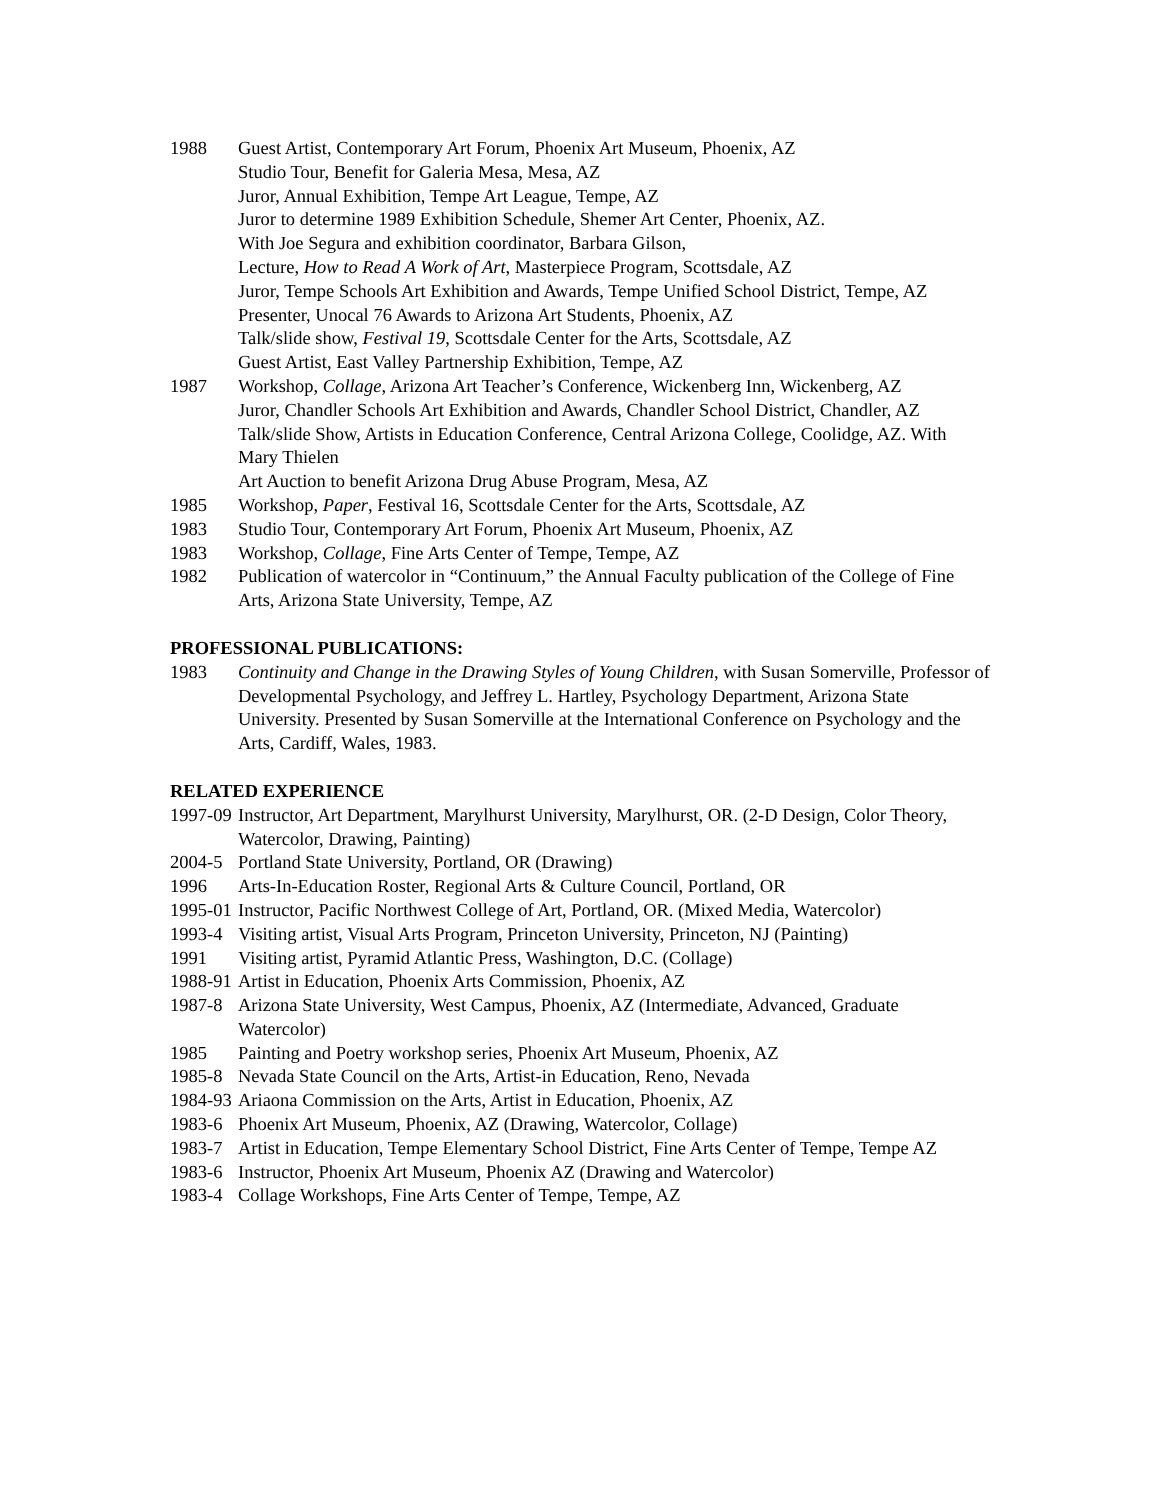1988 Guest Artist, Contemporary Art Forum, Phoenix Art Museum, Phoenix, AZ
Studio Tour, Benefit for Galeria Mesa, Mesa, AZ
Juror, Annual Exhibition, Tempe Art League, Tempe, AZ
Juror to determine 1989 Exhibition Schedule, Shemer Art Center, Phoenix, AZ.
With Joe Segura and exhibition coordinator, Barbara Gilson,
Lecture, How to Read A Work of Art, Masterpiece Program, Scottsdale, AZ
Juror, Tempe Schools Art Exhibition and Awards, Tempe Unified School District, Tempe, AZ
Presenter, Unocal 76 Awards to Arizona Art Students, Phoenix, AZ
Talk/slide show, Festival 19, Scottsdale Center for the Arts, Scottsdale, AZ
Guest Artist, East Valley Partnership Exhibition, Tempe, AZ
1987 Workshop, Collage, Arizona Art Teacher’s Conference, Wickenberg Inn, Wickenberg, AZ
Juror, Chandler Schools Art Exhibition and Awards, Chandler School District, Chandler, AZ
Talk/slide Show, Artists in Education Conference, Central Arizona College, Coolidge, AZ. With Mary Thielen
Art Auction to benefit Arizona Drug Abuse Program, Mesa, AZ
1985 Workshop, Paper, Festival 16, Scottsdale Center for the Arts, Scottsdale, AZ
1983 Studio Tour, Contemporary Art Forum, Phoenix Art Museum, Phoenix, AZ
1983 Workshop, Collage, Fine Arts Center of Tempe, Tempe, AZ
1982 Publication of watercolor in “Continuum,” the Annual Faculty publication of the College of Fine Arts, Arizona State University, Tempe, AZ
PROFESSIONAL PUBLICATIONS:
1983 Continuity and Change in the Drawing Styles of Young Children, with Susan Somerville, Professor of Developmental Psychology, and Jeffrey L. Hartley, Psychology Department, Arizona State University. Presented by Susan Somerville at the International Conference on Psychology and the Arts, Cardiff, Wales, 1983.
RELATED EXPERIENCE
1997-09 Instructor, Art Department, Marylhurst University, Marylhurst, OR. (2-D Design, Color Theory, Watercolor, Drawing, Painting)
2004-5 Portland State University, Portland, OR (Drawing)
1996 Arts-In-Education Roster, Regional Arts & Culture Council, Portland, OR
1995-01 Instructor, Pacific Northwest College of Art, Portland, OR. (Mixed Media, Watercolor)
1993-4 Visiting artist, Visual Arts Program, Princeton University, Princeton, NJ (Painting)
1991 Visiting artist, Pyramid Atlantic Press, Washington, D.C. (Collage)
1988-91 Artist in Education, Phoenix Arts Commission, Phoenix, AZ
1987-8 Arizona State University, West Campus, Phoenix, AZ (Intermediate, Advanced, Graduate Watercolor)
1985 Painting and Poetry workshop series, Phoenix Art Museum, Phoenix, AZ
1985-8 Nevada State Council on the Arts, Artist-in Education, Reno, Nevada
1984-93 Ariaona Commission on the Arts, Artist in Education, Phoenix, AZ
1983-6 Phoenix Art Museum, Phoenix, AZ (Drawing, Watercolor, Collage)
1983-7 Artist in Education, Tempe Elementary School District, Fine Arts Center of Tempe, Tempe AZ
1983-6 Instructor, Phoenix Art Museum, Phoenix AZ (Drawing and Watercolor)
1983-4 Collage Workshops, Fine Arts Center of Tempe, Tempe, AZ